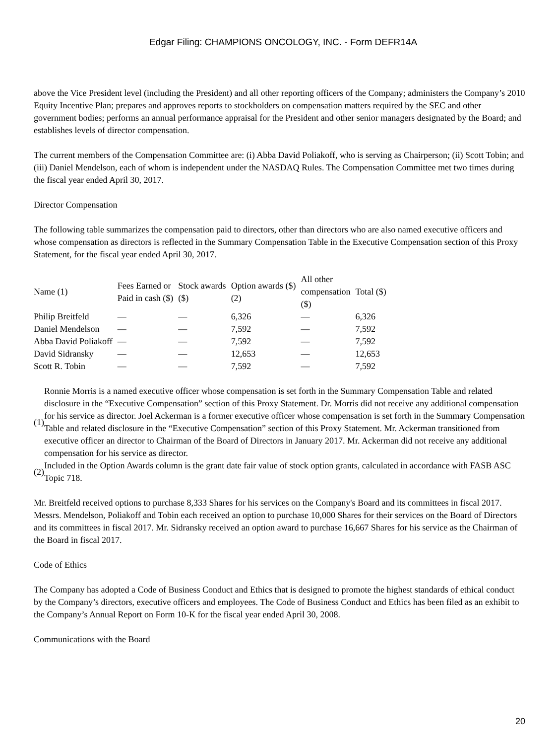Edgar Filing: CHAMPIONS ONCOLOGY, INC. - Form DEFR14A
above the Vice President level (including the President) and all other reporting officers of the Company; administers the Company’s 2010 Equity Incentive Plan; prepares and approves reports to stockholders on compensation matters required by the SEC and other government bodies; performs an annual performance appraisal for the President and other senior managers designated by the Board; and establishes levels of director compensation.
The current members of the Compensation Committee are: (i) Abba David Poliakoff, who is serving as Chairperson; (ii) Scott Tobin; and (iii) Daniel Mendelson, each of whom is independent under the NASDAQ Rules. The Compensation Committee met two times during the fiscal year ended April 30, 2017.
Director Compensation
The following table summarizes the compensation paid to directors, other than directors who are also named executive officers and whose compensation as directors is reflected in the Summary Compensation Table in the Executive Compensation section of this Proxy Statement, for the fiscal year ended April 30, 2017.
| Name (1) | Fees Earned or Paid in cash ($) | Stock awards ($) | Option awards ($) (2) | All other compensation ($) | Total ($) |
| --- | --- | --- | --- | --- | --- |
| Philip Breitfeld | — | — | 6,326 | — | 6,326 |
| Daniel Mendelson | — | — | 7,592 | — | 7,592 |
| Abba David Poliakoff | — | — | 7,592 | — | 7,592 |
| David Sidransky | — | — | 12,653 | — | 12,653 |
| Scott R. Tobin | — | — | 7,592 | — | 7,592 |
| (1) | Ronnie Morris is a named executive officer whose compensation is set forth in the Summary Compensation Table and related disclosure in the “Executive Compensation” section of this Proxy Statement. Dr. Morris did not receive any additional compensation for his service as director. Joel Ackerman is a former executive officer whose compensation is set forth in the Summary Compensation Table and related disclosure in the “Executive Compensation” section of this Proxy Statement. Mr. Ackerman transitioned from executive officer an director to Chairman of the Board of Directors in January 2017. Mr. Ackerman did not receive any additional compensation for his service as director. |
| (2) | Included in the Option Awards column is the grant date fair value of stock option grants, calculated in accordance with FASB ASC Topic 718. |
Mr. Breitfeld received options to purchase 8,333 Shares for his services on the Company's Board and its committees in fiscal 2017. Messrs. Mendelson, Poliakoff and Tobin each received an option to purchase 10,000 Shares for their services on the Board of Directors and its committees in fiscal 2017. Mr. Sidransky received an option award to purchase 16,667 Shares for his service as the Chairman of the Board in fiscal 2017.
Code of Ethics
The Company has adopted a Code of Business Conduct and Ethics that is designed to promote the highest standards of ethical conduct by the Company’s directors, executive officers and employees. The Code of Business Conduct and Ethics has been filed as an exhibit to the Company’s Annual Report on Form 10-K for the fiscal year ended April 30, 2008.
Communications with the Board
20